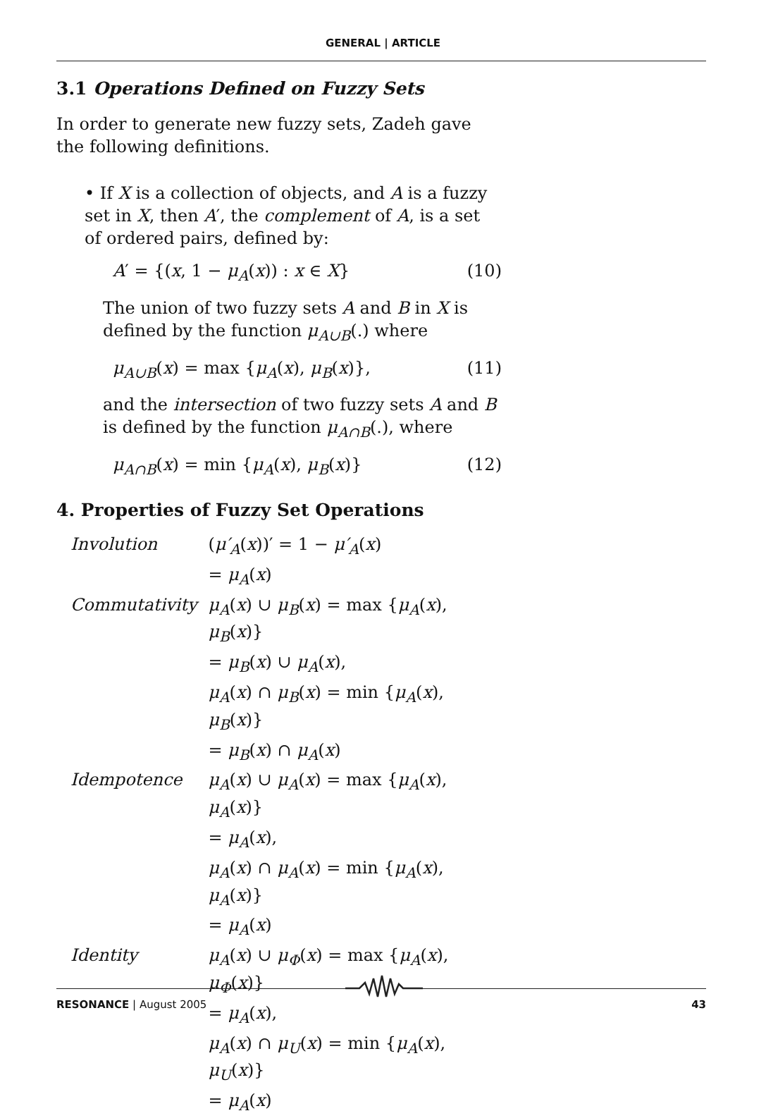GENERAL | ARTICLE
3.1 Operations Defined on Fuzzy Sets
In order to generate new fuzzy sets, Zadeh gave the following definitions.
• If X is a collection of objects, and A is a fuzzy set in X, then A′, the complement of A, is a set of ordered pairs, defined by:
A′ = {(x, 1 − μ<sub>A</sub>(x)) : x ∈ X} (10)
The union of two fuzzy sets A and B in X is defined by the function μ<sub>A∪B</sub>(.) where
μ<sub>A∪B</sub>(x) = max {μ<sub>A</sub>(x), μ<sub>B</sub>(x)}, (11)
and the intersection of two fuzzy sets A and B is defined by the function μ<sub>A∩B</sub>(.), where
μ<sub>A∩B</sub>(x) = min {μ<sub>A</sub>(x), μ<sub>B</sub>(x)} (12)
4. Properties of Fuzzy Set Operations
| Involution | ( μ′<sub>A</sub> ( x ))′ = 1 − μ′<sub>A</sub> ( x ) |
| | = μ<sub>A</sub> ( x ) |
| Commutativity | μ<sub>A</sub> ( x ) ∪ μ<sub>B</sub> ( x ) = max { μ<sub>A</sub> ( x ), μ<sub>B</sub> ( x )} |
| | = μ<sub>B</sub> ( x ) ∪ μ<sub>A</sub> ( x ), |
| | μ<sub>A</sub> ( x ) ∩ μ<sub>B</sub> ( x ) = min { μ<sub>A</sub> ( x ), μ<sub>B</sub> ( x )} |
| | = μ<sub>B</sub> ( x ) ∩ μ<sub>A</sub> ( x ) |
| Idempotence | μ<sub>A</sub> ( x ) ∪ μ<sub>A</sub> ( x ) = max { μ<sub>A</sub> ( x ), μ<sub>A</sub> ( x )} |
| | = μ<sub>A</sub> ( x ), |
| | μ<sub>A</sub> ( x ) ∩ μ<sub>A</sub> ( x ) = min { μ<sub>A</sub> ( x ), μ<sub>A</sub> ( x )} |
| | = μ<sub>A</sub> ( x ) |
| Identity | μ<sub>A</sub> ( x ) ∪ μ<sub>Φ</sub> ( x ) = max { μ<sub>A</sub> ( x ), μ<sub>Φ</sub> ( x )} |
| | = μ<sub>A</sub> ( x ), |
| | μ<sub>A</sub> ( x ) ∩ μ<sub>U</sub> ( x ) = min { μ<sub>A</sub> ( x ), μ<sub>U</sub> ( x )} |
| | = μ<sub>A</sub> ( x ) |
RESONANCE | August 2005 43